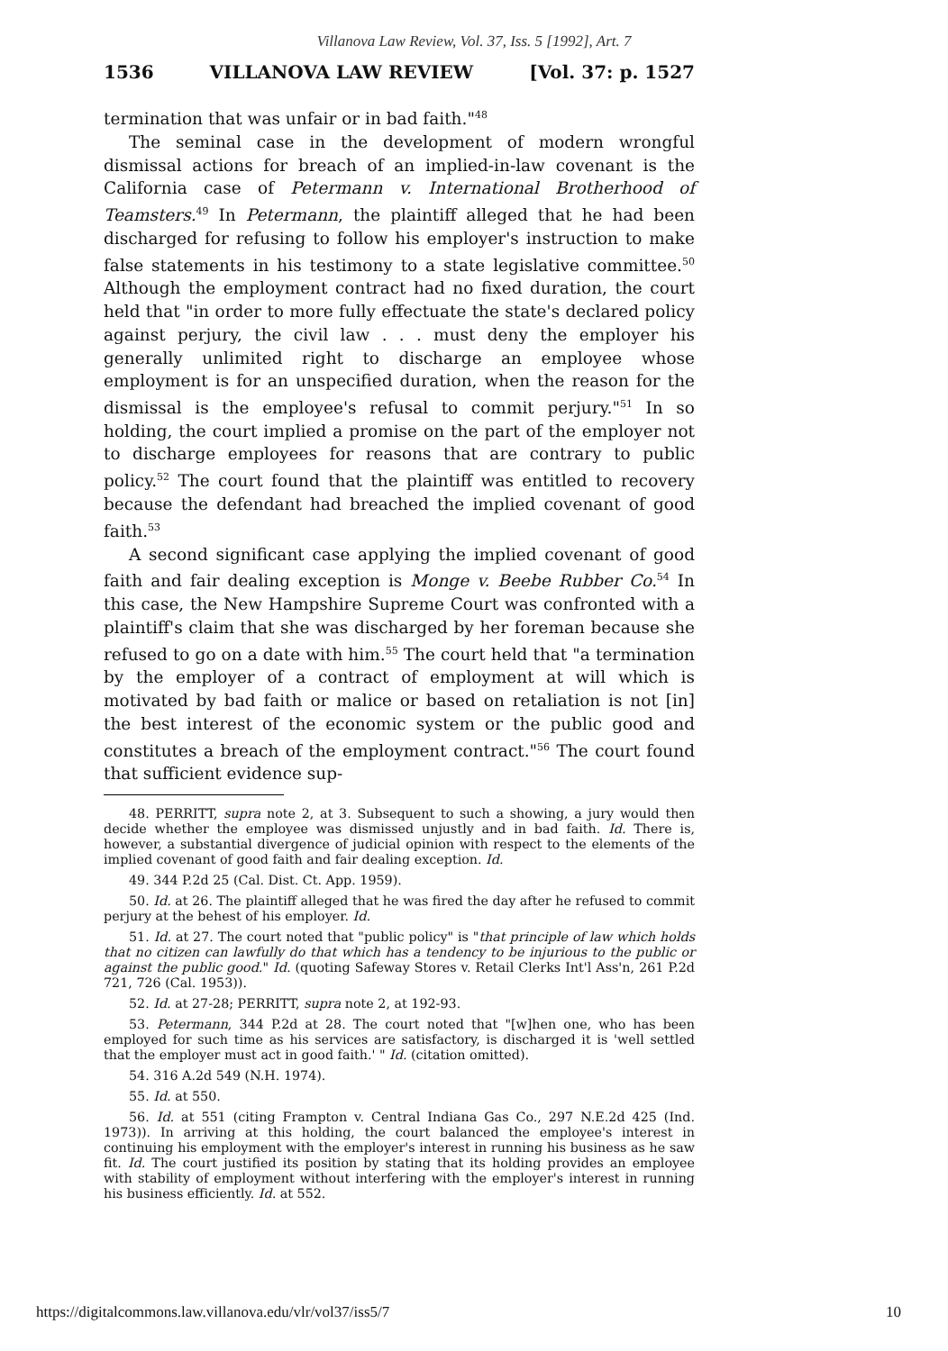Villanova Law Review, Vol. 37, Iss. 5 [1992], Art. 7
1536 VILLANOVA LAW REVIEW [Vol. 37: p. 1527
termination that was unfair or in bad faith."<sup>48</sup>
The seminal case in the development of modern wrongful dismissal actions for breach of an implied-in-law covenant is the California case of Petermann v. International Brotherhood of Teamsters.<sup>49</sup> In Petermann, the plaintiff alleged that he had been discharged for refusing to follow his employer's instruction to make false statements in his testimony to a state legislative committee.<sup>50</sup> Although the employment contract had no fixed duration, the court held that "in order to more fully effectuate the state's declared policy against perjury, the civil law . . . must deny the employer his generally unlimited right to discharge an employee whose employment is for an unspecified duration, when the reason for the dismissal is the employee's refusal to commit perjury."<sup>51</sup> In so holding, the court implied a promise on the part of the employer not to discharge employees for reasons that are contrary to public policy.<sup>52</sup> The court found that the plaintiff was entitled to recovery because the defendant had breached the implied covenant of good faith.<sup>53</sup>
A second significant case applying the implied covenant of good faith and fair dealing exception is Monge v. Beebe Rubber Co.<sup>54</sup> In this case, the New Hampshire Supreme Court was confronted with a plaintiff's claim that she was discharged by her foreman because she refused to go on a date with him.<sup>55</sup> The court held that "a termination by the employer of a contract of employment at will which is motivated by bad faith or malice or based on retaliation is not [in] the best interest of the economic system or the public good and constitutes a breach of the employment contract."<sup>56</sup> The court found that sufficient evidence sup-
48. PERRITT, supra note 2, at 3. Subsequent to such a showing, a jury would then decide whether the employee was dismissed unjustly and in bad faith. Id. There is, however, a substantial divergence of judicial opinion with respect to the elements of the implied covenant of good faith and fair dealing exception. Id.
49. 344 P.2d 25 (Cal. Dist. Ct. App. 1959).
50. Id. at 26. The plaintiff alleged that he was fired the day after he refused to commit perjury at the behest of his employer. Id.
51. Id. at 27. The court noted that "public policy" is "that principle of law which holds that no citizen can lawfully do that which has a tendency to be injurious to the public or against the public good." Id. (quoting Safeway Stores v. Retail Clerks Int'l Ass'n, 261 P.2d 721, 726 (Cal. 1953)).
52. Id. at 27-28; PERRITT, supra note 2, at 192-93.
53. Petermann, 344 P.2d at 28. The court noted that "[w]hen one, who has been employed for such time as his services are satisfactory, is discharged it is 'well settled that the employer must act in good faith.' " Id. (citation omitted).
54. 316 A.2d 549 (N.H. 1974).
55. Id. at 550.
56. Id. at 551 (citing Frampton v. Central Indiana Gas Co., 297 N.E.2d 425 (Ind. 1973)). In arriving at this holding, the court balanced the employee's interest in continuing his employment with the employer's interest in running his business as he saw fit. Id. The court justified its position by stating that its holding provides an employee with stability of employment without interfering with the employer's interest in running his business efficiently. Id. at 552.
https://digitalcommons.law.villanova.edu/vlr/vol37/iss5/7 10